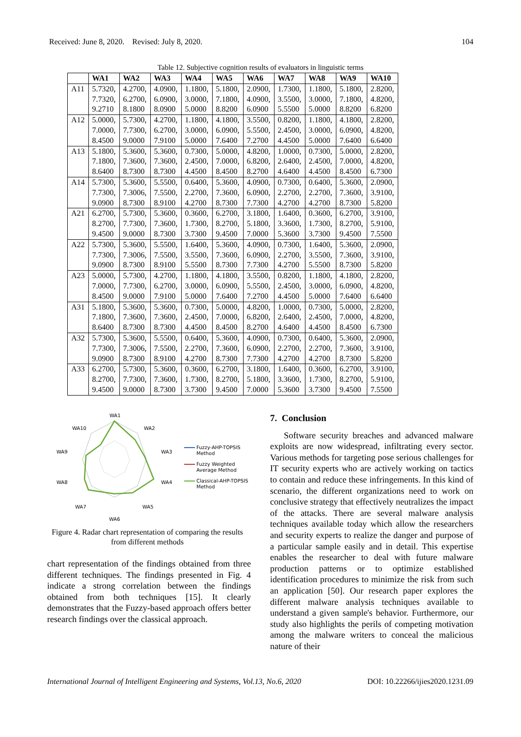Received: June 8, 2020. Revised: July 8, 2020. 104
Table 12. Subjective cognition results of evaluators in linguistic terms
| | WA1 | WA2 | WA3 | WA4 | WA5 | WA6 | WA7 | WA8 | WA9 | WA10 |
| --- | --- | --- | --- | --- | --- | --- | --- | --- | --- | --- |
| A11 | 5.7320, 7.7320, 9.2710 | 4.2700, 6.2700, 8.1800 | 4.0900, 6.0900, 8.0900 | 1.1800, 3.0000, 5.0000 | 5.1800, 7.1800, 8.8200 | 2.0900, 4.0900, 6.0900 | 1.7300, 3.5500, 5.5500 | 1.1800, 3.0000, 5.0000 | 5.1800, 7.1800, 8.8200 | 2.8200, 4.8200, 6.8200 |
| A12 | 5.0000, 7.0000, 8.4500 | 5.7300, 7.7300, 9.0000 | 4.2700, 6.2700, 7.9100 | 1.1800, 3.0000, 5.0000 | 4.1800, 6.0900, 7.6400 | 3.5500, 5.5500, 7.2700 | 0.8200, 2.4500, 4.4500 | 1.1800, 3.0000, 5.0000 | 4.1800, 6.0900, 7.6400 | 2.8200, 4.8200, 6.6400 |
| A13 | 5.1800, 7.1800, 8.6400 | 5.3600, 7.3600, 8.7300 | 5.3600, 7.3600, 8.7300 | 0.7300, 2.4500, 4.4500 | 5.0000, 7.0000, 8.4500 | 4.8200, 6.8200, 8.2700 | 1.0000, 2.6400, 4.6400 | 0.7300, 2.4500, 4.4500 | 5.0000, 7.0000, 8.4500 | 2.8200, 4.8200, 6.7300 |
| A14 | 5.7300, 7.7300, 9.0900 | 5.3600, 7.3006, 8.7300 | 5.5500, 7.5500, 8.9100 | 0.6400, 2.2700, 4.2700 | 5.3600, 7.3600, 8.7300 | 4.0900, 6.0900, 7.7300 | 0.7300, 2.2700, 4.2700 | 0.6400, 2.2700, 4.2700 | 5.3600, 7.3600, 8.7300 | 2.0900, 3.9100, 5.8200 |
| A21 | 6.2700, 8.2700, 9.4500 | 5.7300, 7.7300, 9.0000 | 5.3600, 7.3600, 8.7300 | 0.3600, 1.7300, 3.7300 | 6.2700, 8.2700, 9.4500 | 3.1800, 5.1800, 7.0000 | 1.6400, 3.3600, 5.3600 | 0.3600, 1.7300, 3.7300 | 6.2700, 8.2700, 9.4500 | 3.9100, 5.9100, 7.5500 |
| A22 | 5.7300, 7.7300, 9.0900 | 5.3600, 7.3006, 8.7300 | 5.5500, 7.5500, 8.9100 | 1.6400, 3.5500, 5.5500 | 5.3600, 7.3600, 8.7300 | 4.0900, 6.0900, 7.7300 | 0.7300, 2.2700, 4.2700 | 1.6400, 3.5500, 5.5500 | 5.3600, 7.3600, 8.7300 | 2.0900, 3.9100, 5.8200 |
| A23 | 5.0000, 7.0000, 8.4500 | 5.7300, 7.7300, 9.0000 | 4.2700, 6.2700, 7.9100 | 1.1800, 3.0000, 5.0000 | 4.1800, 6.0900, 7.6400 | 3.5500, 5.5500, 7.2700 | 0.8200, 2.4500, 4.4500 | 1.1800, 3.0000, 5.0000 | 4.1800, 6.0900, 7.6400 | 2.8200, 4.8200, 6.6400 |
| A31 | 5.1800, 7.1800, 8.6400 | 5.3600, 7.3600, 8.7300 | 5.3600, 7.3600, 8.7300 | 0.7300, 2.4500, 4.4500 | 5.0000, 7.0000, 8.4500 | 4.8200, 6.8200, 8.2700 | 1.0000, 2.6400, 4.6400 | 0.7300, 2.4500, 4.4500 | 5.0000, 7.0000, 8.4500 | 2.8200, 4.8200, 6.7300 |
| A32 | 5.7300, 7.7300, 9.0900 | 5.3600, 7.3006, 8.7300 | 5.5500, 7.5500, 8.9100 | 0.6400, 2.2700, 4.2700 | 5.3600, 7.3600, 8.7300 | 4.0900, 6.0900, 7.7300 | 0.7300, 2.2700, 4.2700 | 0.6400, 2.2700, 4.2700 | 5.3600, 7.3600, 8.7300 | 2.0900, 3.9100, 5.8200 |
| A33 | 6.2700, 8.2700, 9.4500 | 5.7300, 7.7300, 9.0000 | 5.3600, 7.3600, 8.7300 | 0.3600, 1.7300, 3.7300 | 6.2700, 8.2700, 9.4500 | 3.1800, 5.1800, 7.0000 | 1.6400, 3.3600, 5.3600 | 0.3600, 1.7300, 3.7300 | 6.2700, 8.2700, 9.4500 | 3.9100, 5.9100, 7.5500 |
WA1
WA2
WA3
WA4
WA5
WA6
WA7
WA8
WA9
WA10
Fuzzy-AHP-TOPSIS
Method
Fuzzy Weighted
Average Method
Classical-AHP-TOPSIS
Method
Figure 4. Radar chart representation of comparing the results from different methods
chart representation of the findings obtained from three different techniques. The findings presented in Fig. 4 indicate a strong correlation between the findings obtained from both techniques [15]. It clearly demonstrates that the Fuzzy-based approach offers better research findings over the classical approach.
7. Conclusion
Software security breaches and advanced malware exploits are now widespread, infiltrating every sector. Various methods for targeting pose serious challenges for IT security experts who are actively working on tactics to contain and reduce these infringements. In this kind of scenario, the different organizations need to work on conclusive strategy that effectively neutralizes the impact of the attacks. There are several malware analysis techniques available today which allow the researchers and security experts to realize the danger and purpose of a particular sample easily and in detail. This expertise enables the researcher to deal with future malware production patterns or to optimize established identification procedures to minimize the risk from such an application [50]. Our research paper explores the different malware analysis techniques available to understand a given sample's behavior. Furthermore, our study also highlights the perils of competing motivation among the malware writers to conceal the malicious nature of their
International Journal of Intelligent Engineering and Systems, Vol.13, No.6, 2020 DOI: 10.22266/ijies2020.1231.09